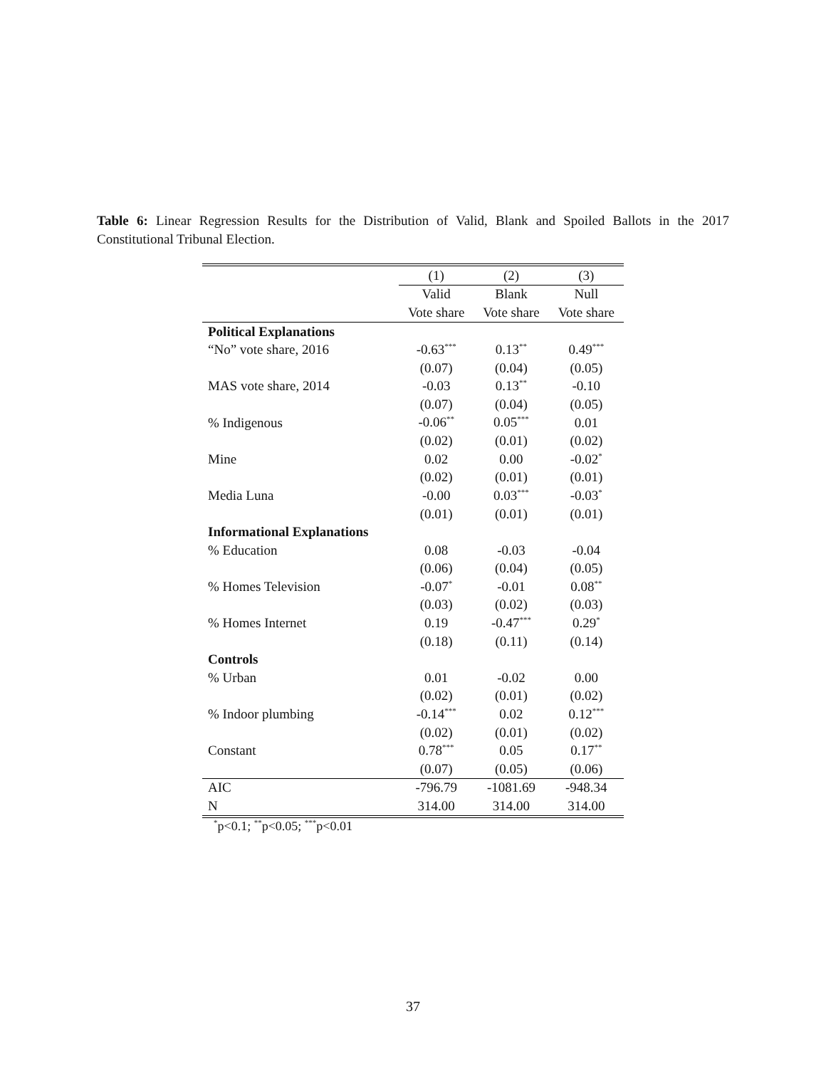Table 6: Linear Regression Results for the Distribution of Valid, Blank and Spoiled Ballots in the 2017 Constitutional Tribunal Election.
| | (1) | (2) | (3) |
| | Valid | Blank | Null |
| | Vote share | Vote share | Vote share |
| Political Explanations | | | |
| “No” vote share, 2016 | -0.63<sup>***</sup> | 0.13<sup>**</sup> | 0.49<sup>***</sup> |
| | (0.07) | (0.04) | (0.05) |
| MAS vote share, 2014 | -0.03 | 0.13<sup>**</sup> | -0.10 |
| | (0.07) | (0.04) | (0.05) |
| % Indigenous | -0.06<sup>**</sup> | 0.05<sup>***</sup> | 0.01 |
| | (0.02) | (0.01) | (0.02) |
| Mine | 0.02 | 0.00 | -0.02<sup>*</sup> |
| | (0.02) | (0.01) | (0.01) |
| Media Luna | -0.00 | 0.03<sup>***</sup> | -0.03<sup>*</sup> |
| | (0.01) | (0.01) | (0.01) |
| Informational Explanations | | | |
| % Education | 0.08 | -0.03 | -0.04 |
| | (0.06) | (0.04) | (0.05) |
| % Homes Television | -0.07<sup>*</sup> | -0.01 | 0.08<sup>**</sup> |
| | (0.03) | (0.02) | (0.03) |
| % Homes Internet | 0.19 | -0.47<sup>***</sup> | 0.29<sup>*</sup> |
| | (0.18) | (0.11) | (0.14) |
| Controls | | | |
| % Urban | 0.01 | -0.02 | 0.00 |
| | (0.02) | (0.01) | (0.02) |
| % Indoor plumbing | -0.14<sup>***</sup> | 0.02 | 0.12<sup>***</sup> |
| | (0.02) | (0.01) | (0.02) |
| Constant | 0.78<sup>***</sup> | 0.05 | 0.17<sup>**</sup> |
| | (0.07) | (0.05) | (0.06) |
| AIC | -796.79 | -1081.69 | -948.34 |
| N | 314.00 | 314.00 | 314.00 |
<sup>*</sup> p<0.1; <sup>**</sup>p<0.05; <sup>***</sup>p<0.01
37